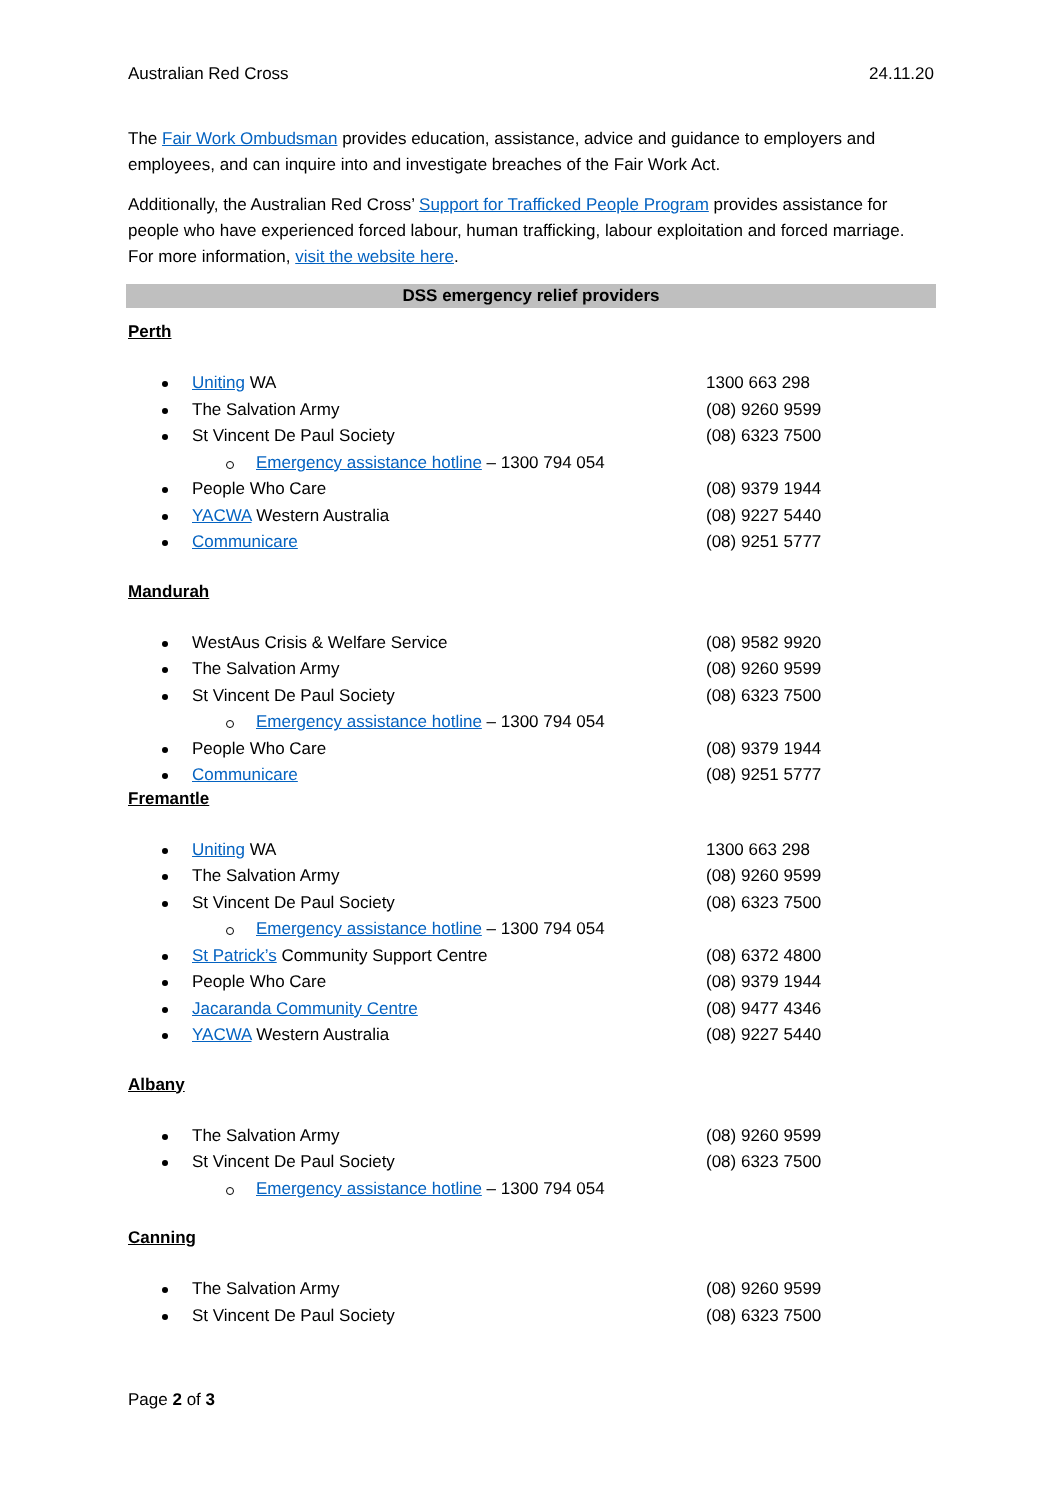Australian Red Cross 24.11.20
The Fair Work Ombudsman provides education, assistance, advice and guidance to employers and employees, and can inquire into and investigate breaches of the Fair Work Act.
Additionally, the Australian Red Cross’ Support for Trafficked People Program provides assistance for people who have experienced forced labour, human trafficking, labour exploitation and forced marriage. For more information, visit the website here.
DSS emergency relief providers
Perth
Uniting WA 1300 663 298
The Salvation Army (08) 9260 9599
St Vincent De Paul Society (08) 6323 7500
Emergency assistance hotline – 1300 794 054
People Who Care (08) 9379 1944
YACWA Western Australia (08) 9227 5440
Communicare (08) 9251 5777
Mandurah
WestAus Crisis & Welfare Service (08) 9582 9920
The Salvation Army (08) 9260 9599
St Vincent De Paul Society (08) 6323 7500
Emergency assistance hotline – 1300 794 054
People Who Care (08) 9379 1944
Communicare (08) 9251 5777
Fremantle
Uniting WA 1300 663 298
The Salvation Army (08) 9260 9599
St Vincent De Paul Society (08) 6323 7500
Emergency assistance hotline – 1300 794 054
St Patrick’s Community Support Centre (08) 6372 4800
People Who Care (08) 9379 1944
Jacaranda Community Centre (08) 9477 4346
YACWA Western Australia (08) 9227 5440
Albany
The Salvation Army (08) 9260 9599
St Vincent De Paul Society (08) 6323 7500
Emergency assistance hotline – 1300 794 054
Canning
The Salvation Army (08) 9260 9599
St Vincent De Paul Society (08) 6323 7500
Page 2 of 3